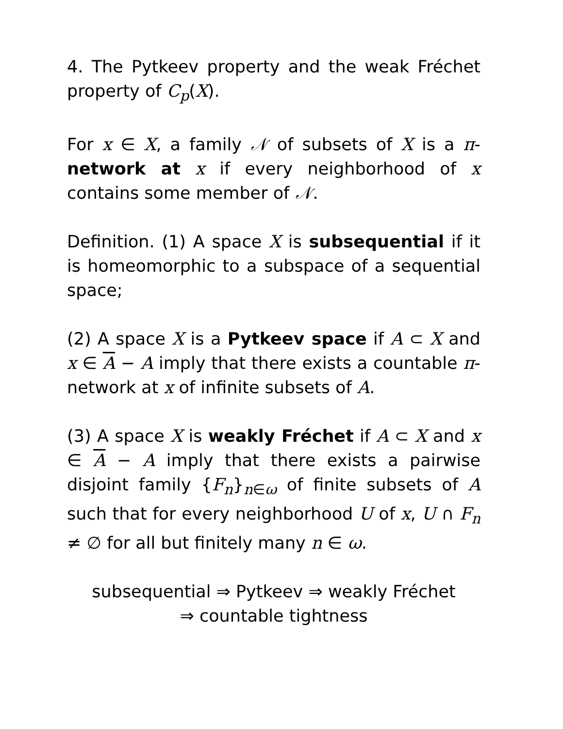4. The Pytkeev property and the weak Fréchet property of C<sub>p</sub>(X).
For x ∈ X, a family 𝒩 of subsets of X is a π-network at x if every neighborhood of x contains some member of 𝒩.
Definition. (1) A space X is subsequential if it is homeomorphic to a subspace of a sequential space;
(2) A space X is a Pytkeev space if A ⊂ X and x ∈ A − A imply that there exists a countable π-network at x of infinite subsets of A.
(3) A space X is weakly Fréchet if A ⊂ X and x ∈ A − A imply that there exists a pairwise disjoint family {F<sub>n</sub>}<sub>n∈ω</sub> of finite subsets of A such that for every neighborhood U of x, U ∩ F<sub>n</sub> ≠ ∅ for all but finitely many n ∈ ω.
subsequential ⇒ Pytkeev ⇒ weakly Fréchet
⇒ countable tightness